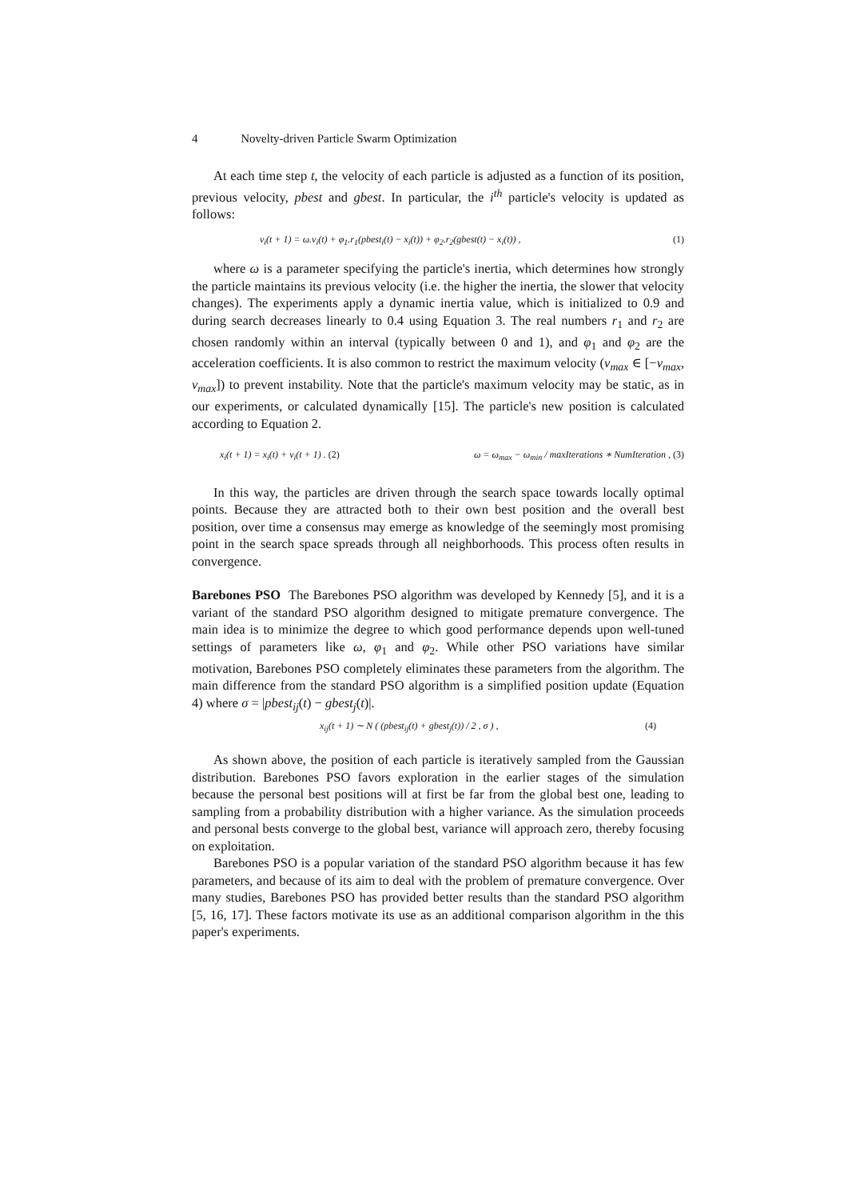4 Novelty-driven Particle Swarm Optimization
At each time step t, the velocity of each particle is adjusted as a function of its position, previous velocity, pbest and gbest. In particular, the i<sup>th</sup> particle's velocity is updated as follows:
v<sub>i</sub>(t + 1) = ω.v<sub>i</sub>(t) + φ<sub>1</sub>.r<sub>1</sub>(pbest<sub>i</sub>(t) − x<sub>i</sub>(t)) + φ<sub>2</sub>.r<sub>2</sub>(gbest(t) − x<sub>i</sub>(t)) , (1)
where ω is a parameter specifying the particle's inertia, which determines how strongly the particle maintains its previous velocity (i.e. the higher the inertia, the slower that velocity changes). The experiments apply a dynamic inertia value, which is initialized to 0.9 and during search decreases linearly to 0.4 using Equation 3. The real numbers r<sub>1</sub> and r<sub>2</sub> are chosen randomly within an interval (typically between 0 and 1), and φ<sub>1</sub> and φ<sub>2</sub> are the acceleration coefficients. It is also common to restrict the maximum velocity (v<sub>max</sub> ∈ [−v<sub>max</sub>, v<sub>max</sub>]) to prevent instability. Note that the particle's maximum velocity may be static, as in our experiments, or calculated dynamically [15]. The particle's new position is calculated according to Equation 2.
x<sub>i</sub>(t + 1) = x<sub>i</sub>(t) + v<sub>i</sub>(t + 1) . (2) ω = ω<sub>max</sub> − ω<sub>min</sub> / maxIterations ∗ NumIteration , (3)
In this way, the particles are driven through the search space towards locally optimal points. Because they are attracted both to their own best position and the overall best position, over time a consensus may emerge as knowledge of the seemingly most promising point in the search space spreads through all neighborhoods. This process often results in convergence.
Barebones PSO The Barebones PSO algorithm was developed by Kennedy [5], and it is a variant of the standard PSO algorithm designed to mitigate premature convergence. The main idea is to minimize the degree to which good performance depends upon well-tuned settings of parameters like ω, φ<sub>1</sub> and φ<sub>2</sub>. While other PSO variations have similar motivation, Barebones PSO completely eliminates these parameters from the algorithm. The main difference from the standard PSO algorithm is a simplified position update (Equation 4) where σ = |pbest<sub>ij</sub>(t) − gbest<sub>j</sub>(t)|.
x<sub>ij</sub>(t + 1) ∼ N ( (pbest<sub>ij</sub>(t) + gbest<sub>j</sub>(t)) / 2 , σ ) , (4)
As shown above, the position of each particle is iteratively sampled from the Gaussian distribution. Barebones PSO favors exploration in the earlier stages of the simulation because the personal best positions will at first be far from the global best one, leading to sampling from a probability distribution with a higher variance. As the simulation proceeds and personal bests converge to the global best, variance will approach zero, thereby focusing on exploitation.
Barebones PSO is a popular variation of the standard PSO algorithm because it has few parameters, and because of its aim to deal with the problem of premature convergence. Over many studies, Barebones PSO has provided better results than the standard PSO algorithm [5, 16, 17]. These factors motivate its use as an additional comparison algorithm in the this paper's experiments.